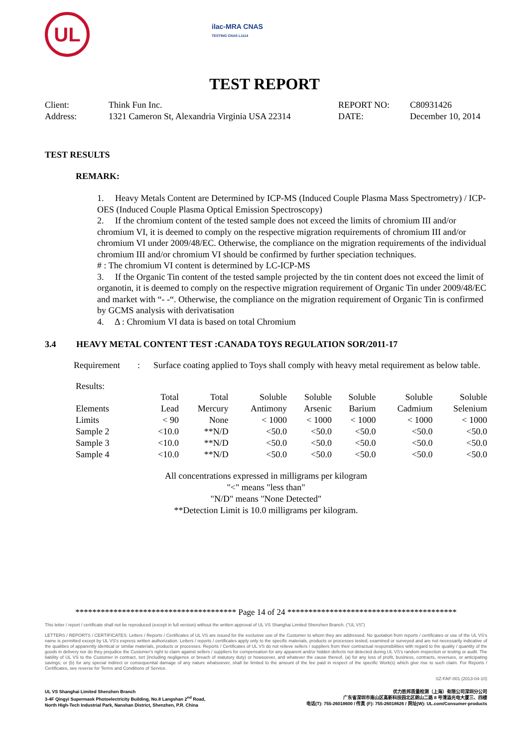UL
ilac-MRA CNAS
TESTING CNAS L1114
TEST REPORT
| Client: | Think Fun Inc. | REPORT NO: | C80931426 |
| Address: | 1321 Cameron St, Alexandria Virginia USA 22314 | DATE: | December 10, 2014 |
TEST RESULTS
REMARK:
1. Heavy Metals Content are Determined by ICP-MS (Induced Couple Plasma Mass Spectrometry) / ICP-OES (Induced Couple Plasma Optical Emission Spectroscopy)
2. If the chromium content of the tested sample does not exceed the limits of chromium III and/or chromium VI, it is deemed to comply on the respective migration requirements of chromium III and/or chromium VI under 2009/48/EC. Otherwise, the compliance on the migration requirements of the individual chromium III and/or chromium VI should be confirmed by further speciation techniques.
# : The chromium VI content is determined by LC-ICP-MS
3. If the Organic Tin content of the tested sample projected by the tin content does not exceed the limit of organotin, it is deemed to comply on the respective migration requirement of Organic Tin under 2009/48/EC and market with “- -“. Otherwise, the compliance on the migration requirement of Organic Tin is confirmed by GCMS analysis with derivatisation
4. Δ : Chromium VI data is based on total Chromium
3.4 HEAVY METAL CONTENT TEST :CANADA TOYS REGULATION SOR/2011-17
| Requirement | : | Surface coating applied to Toys shall comply with heavy metal requirement as below table. |
Results:
| | Total | Total | Soluble | Soluble | Soluble | Soluble | Soluble |
| Elements | Lead | Mercury | Antimony | Arsenic | Barium | Cadmium | Selenium |
| Limits | < 90 | None | < 1000 | < 1000 | < 1000 | < 1000 | < 1000 |
| Sample 2 | <10.0 | **N/D | <50.0 | <50.0 | <50.0 | <50.0 | <50.0 |
| Sample 3 | <10.0 | **N/D | <50.0 | <50.0 | <50.0 | <50.0 | <50.0 |
| Sample 4 | <10.0 | **N/D | <50.0 | <50.0 | <50.0 | <50.0 | <50.0 |
All concentrations expressed in milligrams per kilogram
"<" means "less than"
"N/D" means "None Detected"
**Detection Limit is 10.0 milligrams per kilogram.
************************************** Page 14 of 24 ****************************************
This letter / report / certificate shall not be reproduced (except in full version) without the written approval of UL VS Shanghai Limited Shenzhen Branch. ("UL VS")
LETTERS / REPORTS / CERTIFICATES: Letters / Reports / Certificates of UL VS are issued for the exclusive use of the Customer to whom they are addressed. No quotation from reports / certificates or use of the UL VS's name is permitted except by UL VS's express written authorization. Letters / reports / certificates apply only to the specific materials, products or processes tested, examined or surveyed and are not necessarily indicative of the qualities of apparently identical or similar materials, products or processes. Reports / Certificates of UL VS do not relieve sellers / suppliers from their contractual responsibilities with regard to the quality / quantity of the goods in delivery nor do they prejudice the Customer's right to claim against sellers / suppliers for compensation for any apparent and/or hidden defects not detected during UL VS's random inspection or testing or audit. The liability of UL VS to the Customer in contract, tort (including negligence or breach of statutory duty) or howsoever, and whatever the cause thereof, (a) for any loss of profit, business, contracts, revenues, or anticipating savings; or (b) for any special indirect or consequential damage of any nature whatsoever, shall be limited to the amount of the fee paid in respect of the specific Work(s) which give rise to such claim. For Reports / Certificates, see reverse for Terms and Conditions of Service.
SZ-FAF-001 (2013-04-10)
UL VS Shanghai Limited Shenzhen Branch
3-4F Qingyi Supermask Photoelectricity Building, No.8 Langshan 2<sup>nd</sup> Road,
North High-Tech Industrial Park, Nanshan District, Shenzhen, P.R. China
优力胜邦质量检测（上海）有限公司深圳分公司
广东省深圳市南山区高新科技园北区朗山二路 8 号清溢光电大厦三、四楼
电话(T): 755-26018600 / 传真 (F): 755-26018626 / 网址(W): UL.com/Consumer-products